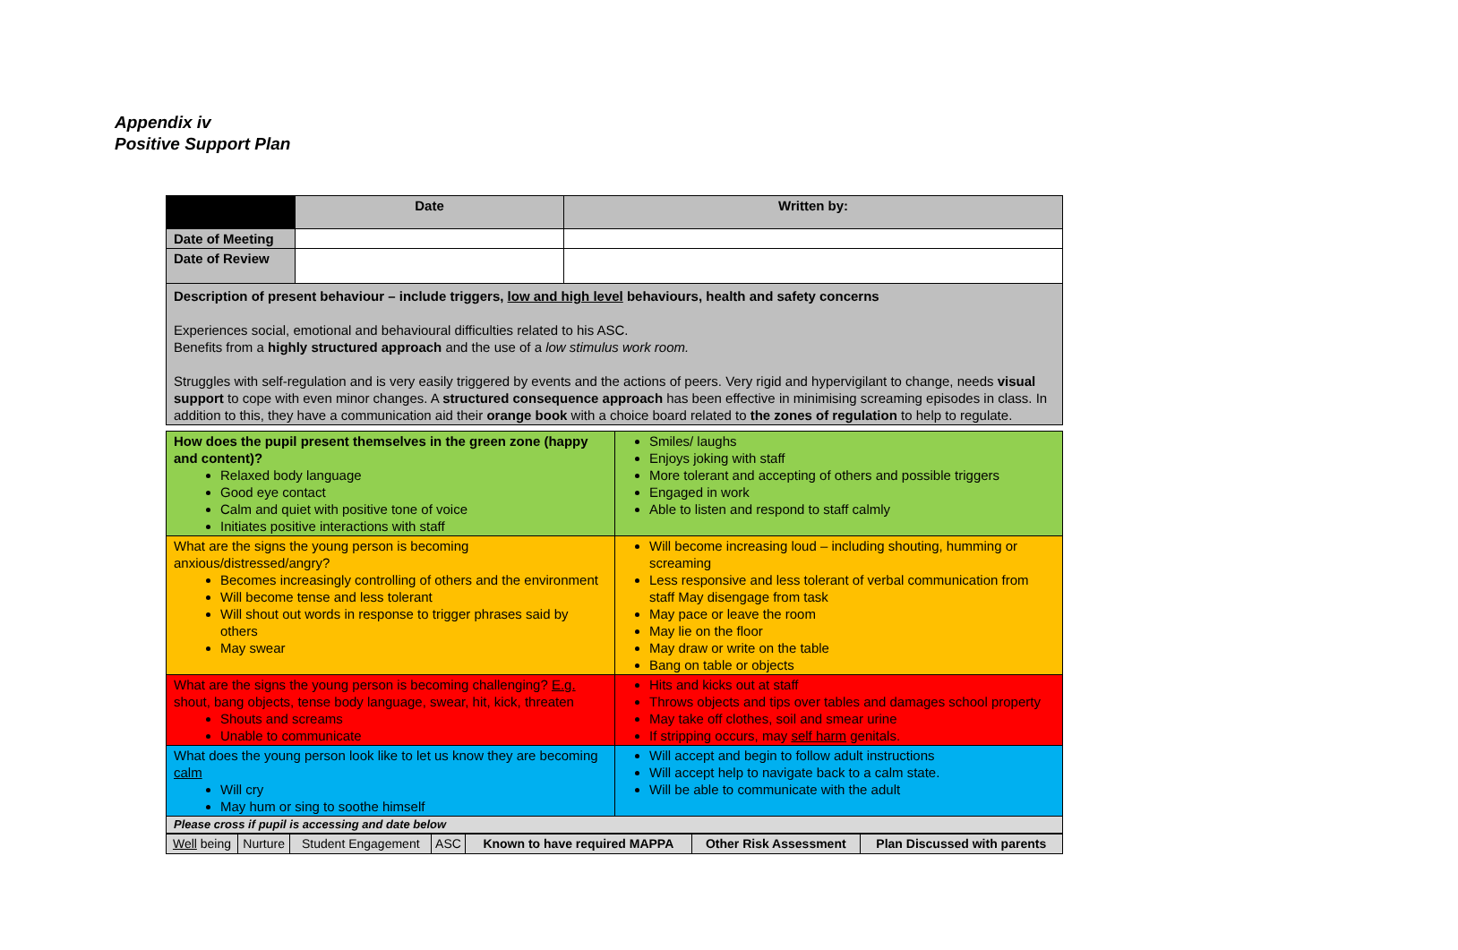Appendix iv
Positive Support Plan
| | Date | Written by: |
| Date of Meeting | | |
| Date of Review | | |
| Description of present behaviour – include triggers, low and high level behaviours, health and safety concerns Experiences social, emotional and behavioural difficulties related to his ASC. Benefits from a highly structured approach and the use of a low stimulus work room. Struggles with self-regulation and is very easily triggered by events and the actions of peers. Very rigid and hypervigilant to change, needs visual support to cope with even minor changes. A structured consequence approach has been effective in minimising screaming episodes in class. In addition to this, they have a communication aid their orange book with a choice board related to the zones of regulation to help to regulate. | | |
| How does the pupil present themselves in the green zone (happy and content)? Relaxed body language Good eye contact Calm and quiet with positive tone of voice Initiates positive interactions with staff | Smiles/ laughs Enjoys joking with staff More tolerant and accepting of others and possible triggers Engaged in work Able to listen and respond to staff calmly |
| What are the signs the young person is becoming anxious/distressed/angry? Becomes increasingly controlling of others and the environment Will become tense and less tolerant Will shout out words in response to trigger phrases said by others May swear | Will become increasing loud – including shouting, humming or screaming Less responsive and less tolerant of verbal communication from staff May disengage from task May pace or leave the room May lie on the floor May draw or write on the table Bang on table or objects |
| What are the signs the young person is becoming challenging? E.g. shout, bang objects, tense body language, swear, hit, kick, threaten Shouts and screams Unable to communicate | Hits and kicks out at staff Throws objects and tips over tables and damages school property May take off clothes, soil and smear urine If stripping occurs, may self harm genitals. |
| What does the young person look like to let us know they are becoming calm Will cry May hum or sing to soothe himself | Will accept and begin to follow adult instructions Will accept help to navigate back to a calm state. Will be able to communicate with the adult |
| Please cross if pupil is accessing and date below | |
| Well being | Nurture | Student Engagement | ASC | Known to have required MAPPA | Other Risk Assessment | Plan Discussed with parents |